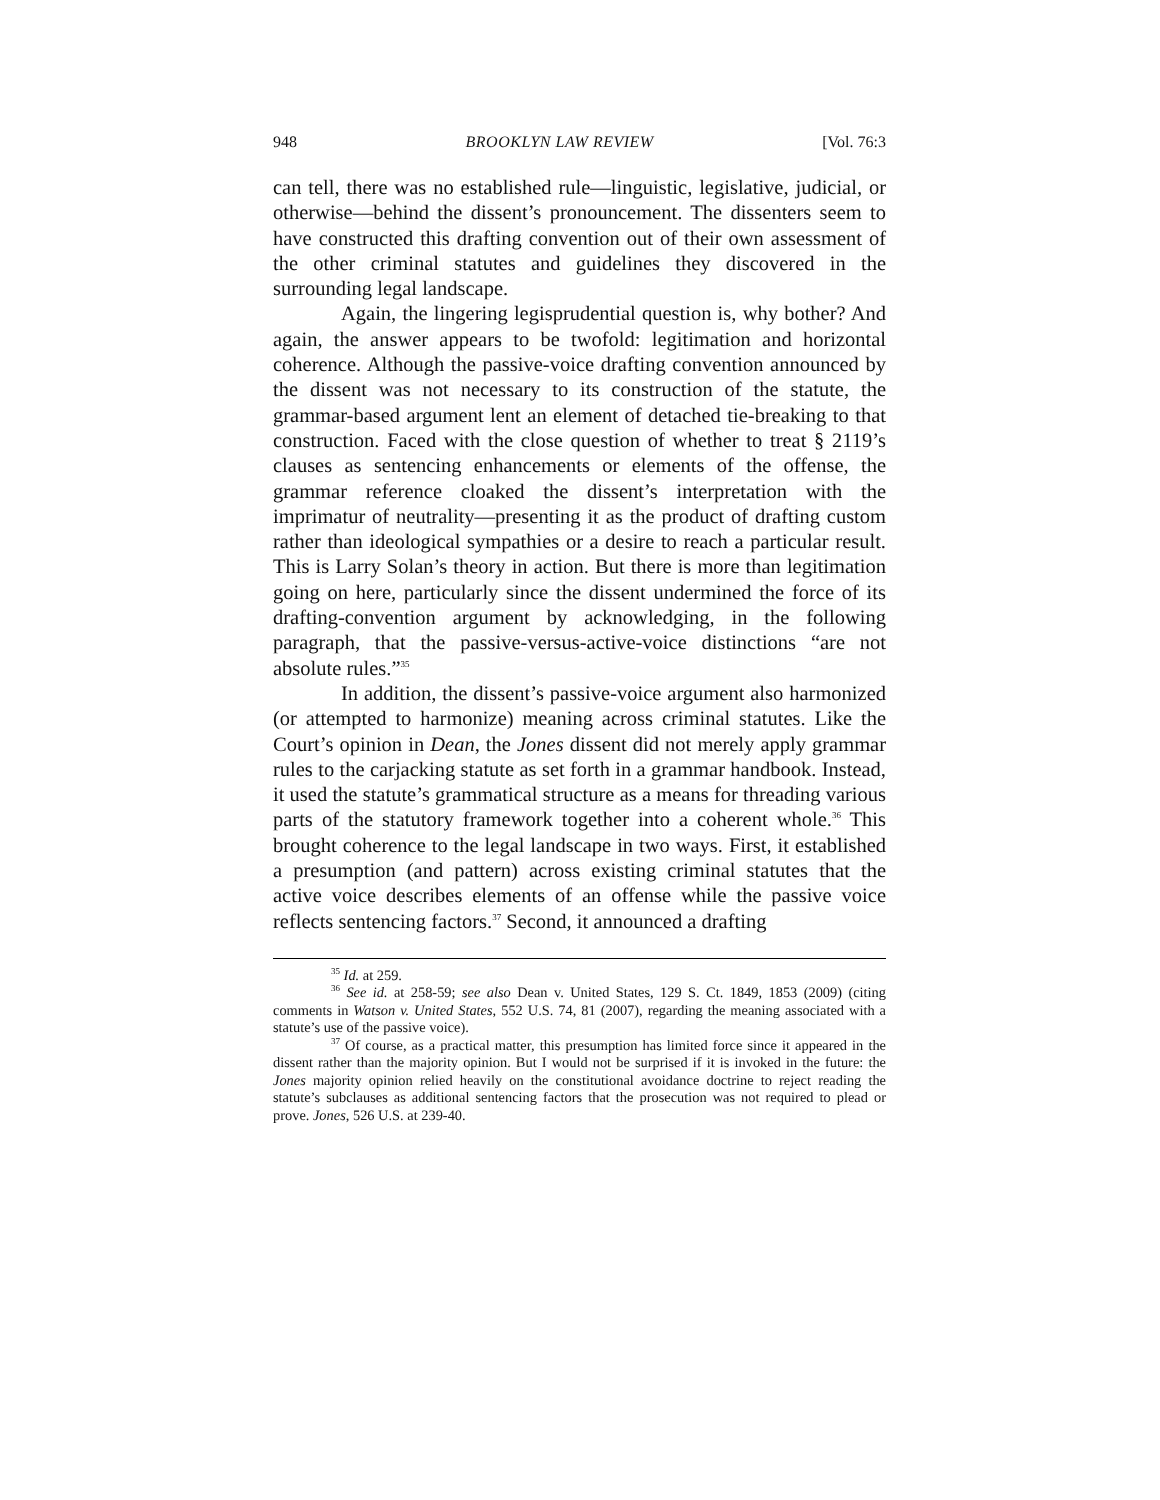948 BROOKLYN LAW REVIEW [Vol. 76:3
can tell, there was no established rule—linguistic, legislative, judicial, or otherwise—behind the dissent’s pronouncement. The dissenters seem to have constructed this drafting convention out of their own assessment of the other criminal statutes and guidelines they discovered in the surrounding legal landscape.
Again, the lingering legisprudential question is, why bother? And again, the answer appears to be twofold: legitimation and horizontal coherence. Although the passive-voice drafting convention announced by the dissent was not necessary to its construction of the statute, the grammar-based argument lent an element of detached tie-breaking to that construction. Faced with the close question of whether to treat § 2119’s clauses as sentencing enhancements or elements of the offense, the grammar reference cloaked the dissent’s interpretation with the imprimatur of neutrality—presenting it as the product of drafting custom rather than ideological sympathies or a desire to reach a particular result. This is Larry Solan’s theory in action. But there is more than legitimation going on here, particularly since the dissent undermined the force of its drafting-convention argument by acknowledging, in the following paragraph, that the passive-versus-active-voice distinctions “are not absolute rules.”<sup>35</sup>
In addition, the dissent’s passive-voice argument also harmonized (or attempted to harmonize) meaning across criminal statutes. Like the Court’s opinion in Dean, the Jones dissent did not merely apply grammar rules to the carjacking statute as set forth in a grammar handbook. Instead, it used the statute’s grammatical structure as a means for threading various parts of the statutory framework together into a coherent whole.<sup>36</sup> This brought coherence to the legal landscape in two ways. First, it established a presumption (and pattern) across existing criminal statutes that the active voice describes elements of an offense while the passive voice reflects sentencing factors.<sup>37</sup> Second, it announced a drafting
<sup>35</sup> Id. at 259.
<sup>36</sup> See id. at 258-59; see also Dean v. United States, 129 S. Ct. 1849, 1853 (2009) (citing comments in Watson v. United States, 552 U.S. 74, 81 (2007), regarding the meaning associated with a statute’s use of the passive voice).
<sup>37</sup> Of course, as a practical matter, this presumption has limited force since it appeared in the dissent rather than the majority opinion. But I would not be surprised if it is invoked in the future: the Jones majority opinion relied heavily on the constitutional avoidance doctrine to reject reading the statute’s subclauses as additional sentencing factors that the prosecution was not required to plead or prove. Jones, 526 U.S. at 239-40.